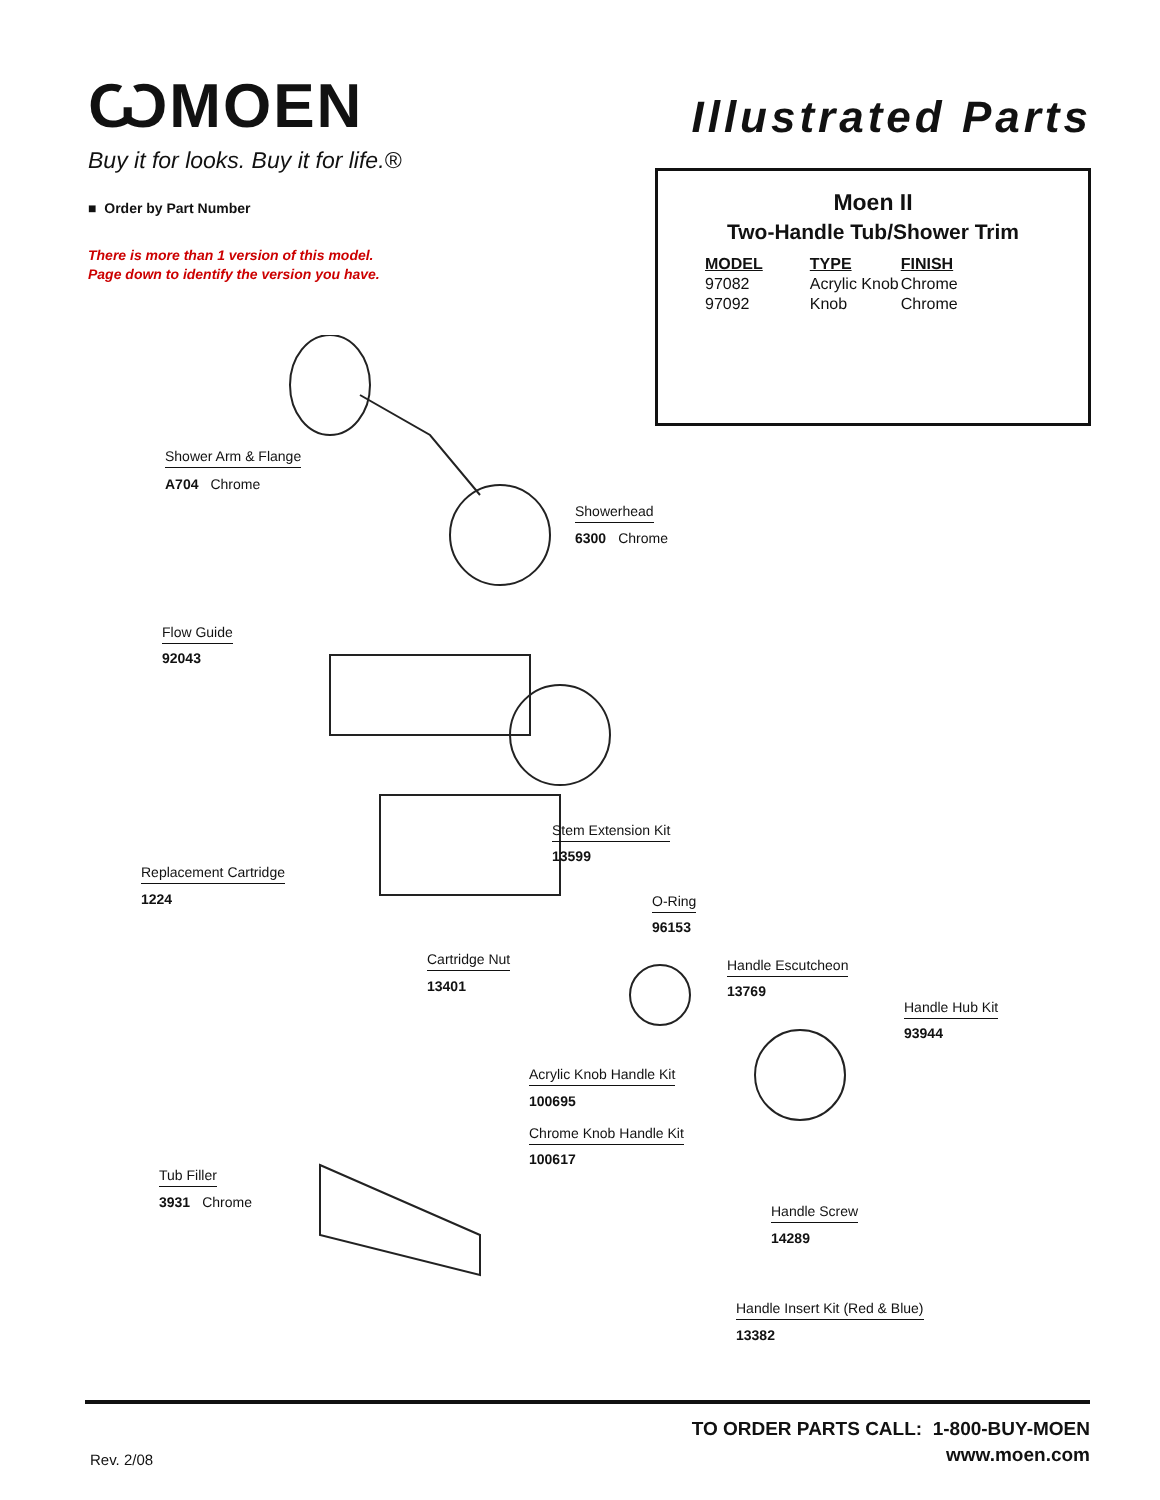ѠMOEN
Buy it for looks. Buy it for life.®
Illustrated Parts
■ Order by Part Number
There is more than 1 version of this model.
Page down to identify the version you have.
Moen II
Two-Handle Tub/Shower Trim
| MODEL | TYPE | FINISH |
| --- | --- | --- |
| 97082 | Acrylic Knob | Chrome |
| 97092 | Knob | Chrome |
Shower Arm & Flange
A704 Chrome
Showerhead
6300 Chrome
Flow Guide
92043
Stem Extension Kit
13599
Replacement Cartridge
1224 O-Ring
96153
Cartridge Nut
13401
Handle Escutcheon
13769
Handle Hub Kit
93944
Acrylic Knob Handle Kit
100695
Chrome Knob Handle Kit
100617
Tub Filler
3931 Chrome
Handle Screw
14289
Handle Insert Kit (Red & Blue)
13382
Rev. 2/08
TO ORDER PARTS CALL: 1-800-BUY-MOEN
www.moen.com